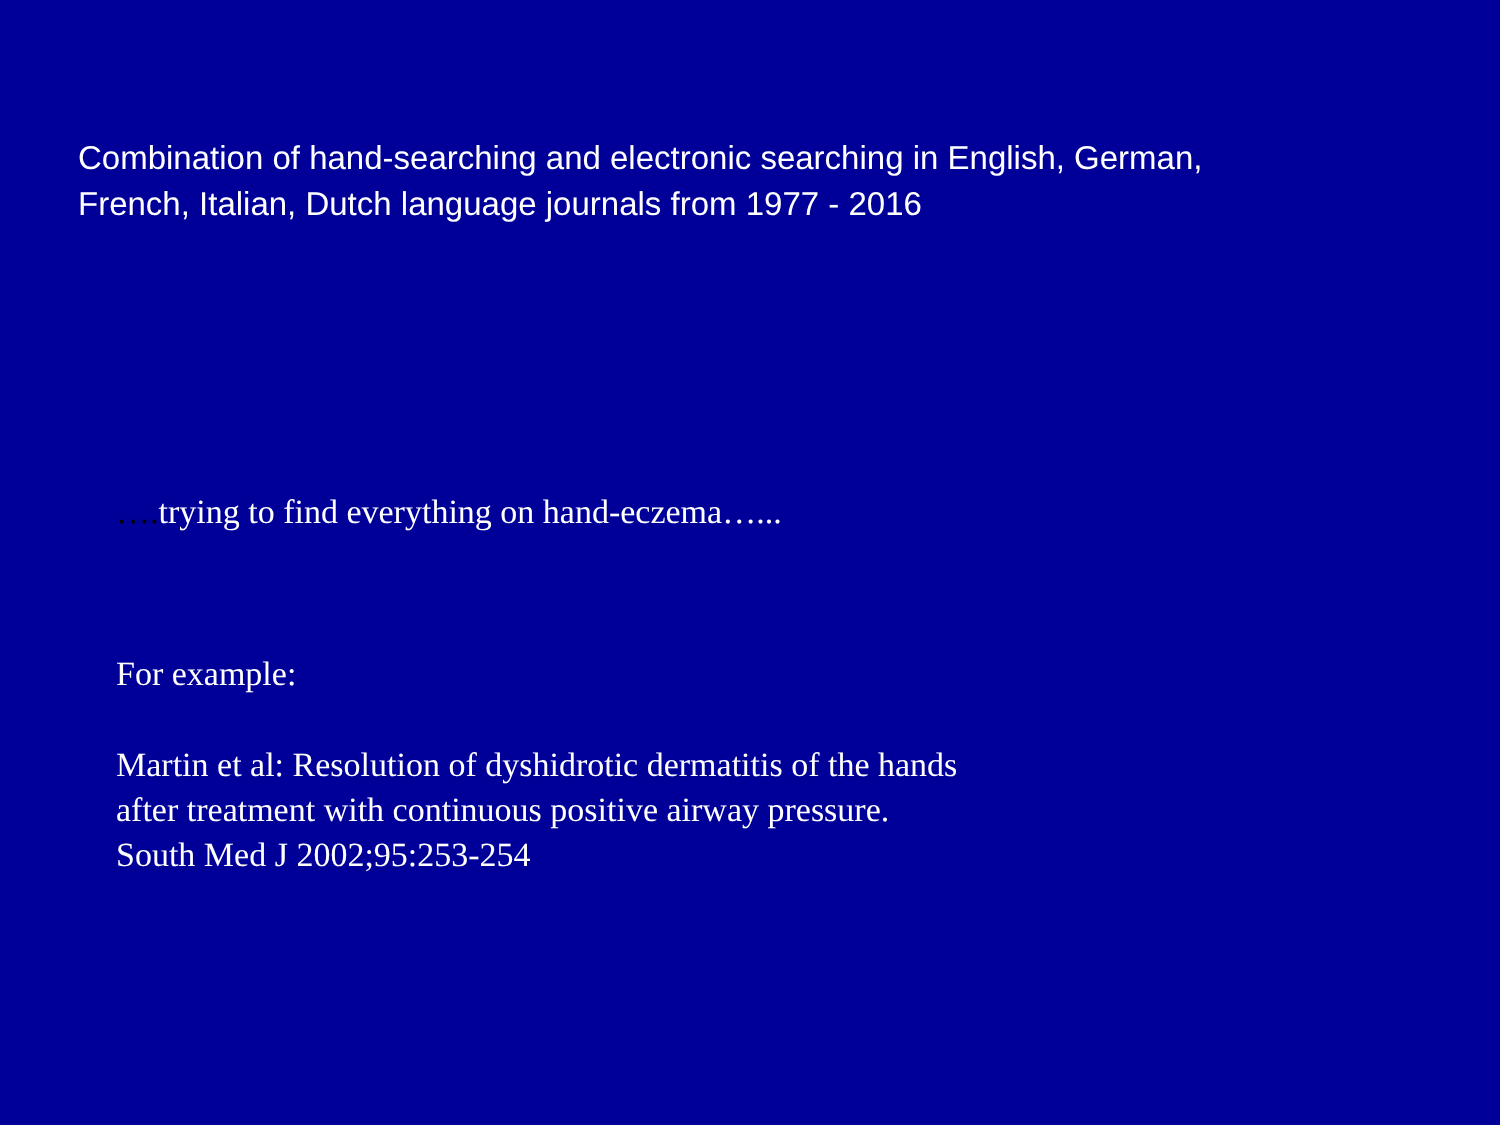Combination of hand-searching and electronic searching in English, German,
French, Italian, Dutch language journals from 1977 - 2016
…. trying to find everything on hand-eczema…...
For example:
Martin et al: Resolution of dyshidrotic dermatitis of the hands
after treatment with continuous positive airway pressure.
South Med J 2002;95:253-254